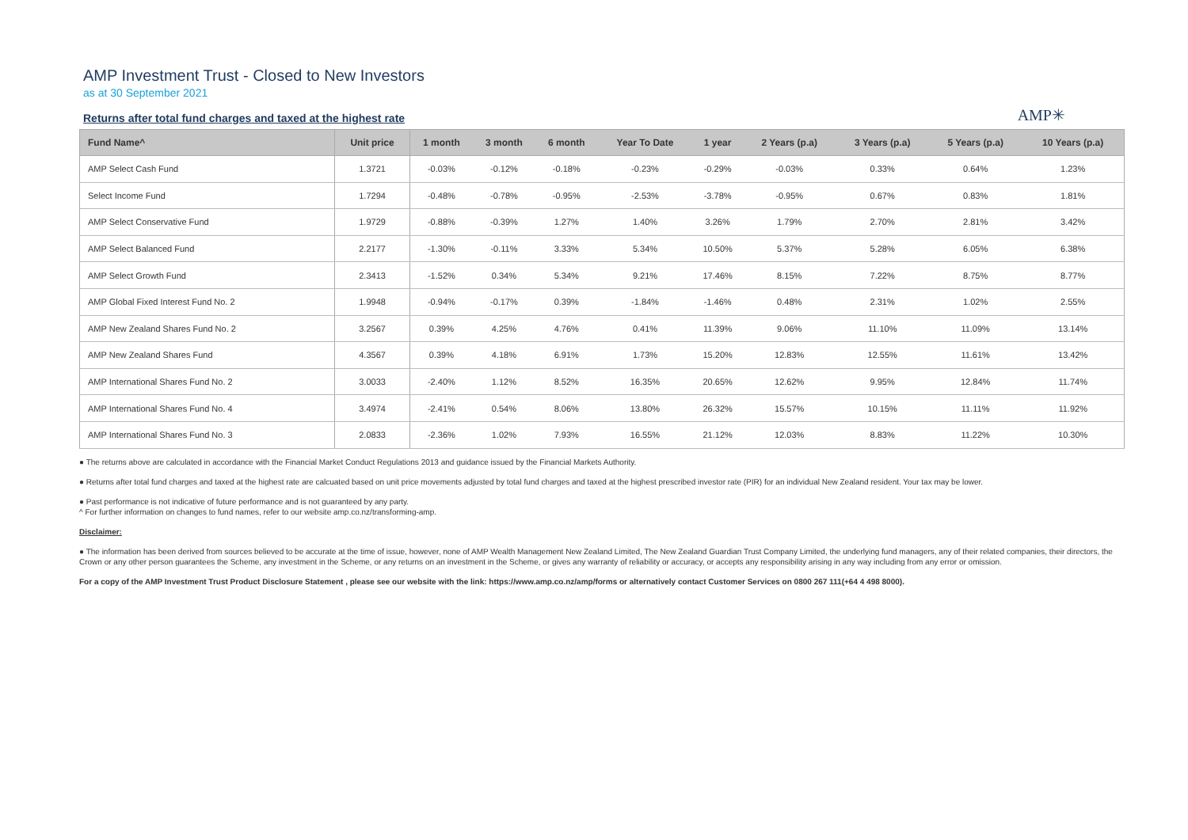AMP Investment Trust - Closed to New Investors
as at 30 September 2021
Returns after total fund charges and taxed at the highest rate
AMP✳
| Fund Name^ | Unit price | 1 month | 3 month | 6 month | Year To Date | 1 year | 2 Years (p.a) | 3 Years (p.a) | 5 Years (p.a) | 10 Years (p.a) |
| --- | --- | --- | --- | --- | --- | --- | --- | --- | --- | --- |
| AMP Select Cash Fund | 1.3721 | -0.03% | -0.12% | -0.18% | -0.23% | -0.29% | -0.03% | 0.33% | 0.64% | 1.23% |
| Select Income Fund | 1.7294 | -0.48% | -0.78% | -0.95% | -2.53% | -3.78% | -0.95% | 0.67% | 0.83% | 1.81% |
| AMP Select Conservative Fund | 1.9729 | -0.88% | -0.39% | 1.27% | 1.40% | 3.26% | 1.79% | 2.70% | 2.81% | 3.42% |
| AMP Select Balanced Fund | 2.2177 | -1.30% | -0.11% | 3.33% | 5.34% | 10.50% | 5.37% | 5.28% | 6.05% | 6.38% |
| AMP Select Growth Fund | 2.3413 | -1.52% | 0.34% | 5.34% | 9.21% | 17.46% | 8.15% | 7.22% | 8.75% | 8.77% |
| AMP Global Fixed Interest Fund No. 2 | 1.9948 | -0.94% | -0.17% | 0.39% | -1.84% | -1.46% | 0.48% | 2.31% | 1.02% | 2.55% |
| AMP New Zealand Shares Fund No. 2 | 3.2567 | 0.39% | 4.25% | 4.76% | 0.41% | 11.39% | 9.06% | 11.10% | 11.09% | 13.14% |
| AMP New Zealand Shares Fund | 4.3567 | 0.39% | 4.18% | 6.91% | 1.73% | 15.20% | 12.83% | 12.55% | 11.61% | 13.42% |
| AMP International Shares Fund No. 2 | 3.0033 | -2.40% | 1.12% | 8.52% | 16.35% | 20.65% | 12.62% | 9.95% | 12.84% | 11.74% |
| AMP International Shares Fund No. 4 | 3.4974 | -2.41% | 0.54% | 8.06% | 13.80% | 26.32% | 15.57% | 10.15% | 11.11% | 11.92% |
| AMP International Shares Fund No. 3 | 2.0833 | -2.36% | 1.02% | 7.93% | 16.55% | 21.12% | 12.03% | 8.83% | 11.22% | 10.30% |
● The returns above are calculated in accordance with the Financial Market Conduct Regulations 2013 and guidance issued by the Financial Markets Authority.
● Returns after total fund charges and taxed at the highest rate are calcuated based on unit price movements adjusted by total fund charges and taxed at the highest prescribed investor rate (PIR) for an individual New Zealand resident. Your tax may be lower.
● Past performance is not indicative of future performance and is not guaranteed by any party.
^ For further information on changes to fund names, refer to our website amp.co.nz/transforming-amp.
Disclaimer:
● The information has been derived from sources believed to be accurate at the time of issue, however, none of AMP Wealth Management New Zealand Limited, The New Zealand Guardian Trust Company Limited, the underlying fund managers, any of their related companies, their directors, the Crown or any other person guarantees the Scheme, any investment in the Scheme, or any returns on an investment in the Scheme, or gives any warranty of reliability or accuracy, or accepts any responsibility arising in any way including from any error or omission.
For a copy of the AMP Investment Trust Product Disclosure Statement , please see our website with the link: https://www.amp.co.nz/amp/forms or alternatively contact Customer Services on 0800 267 111(+64 4 498 8000).